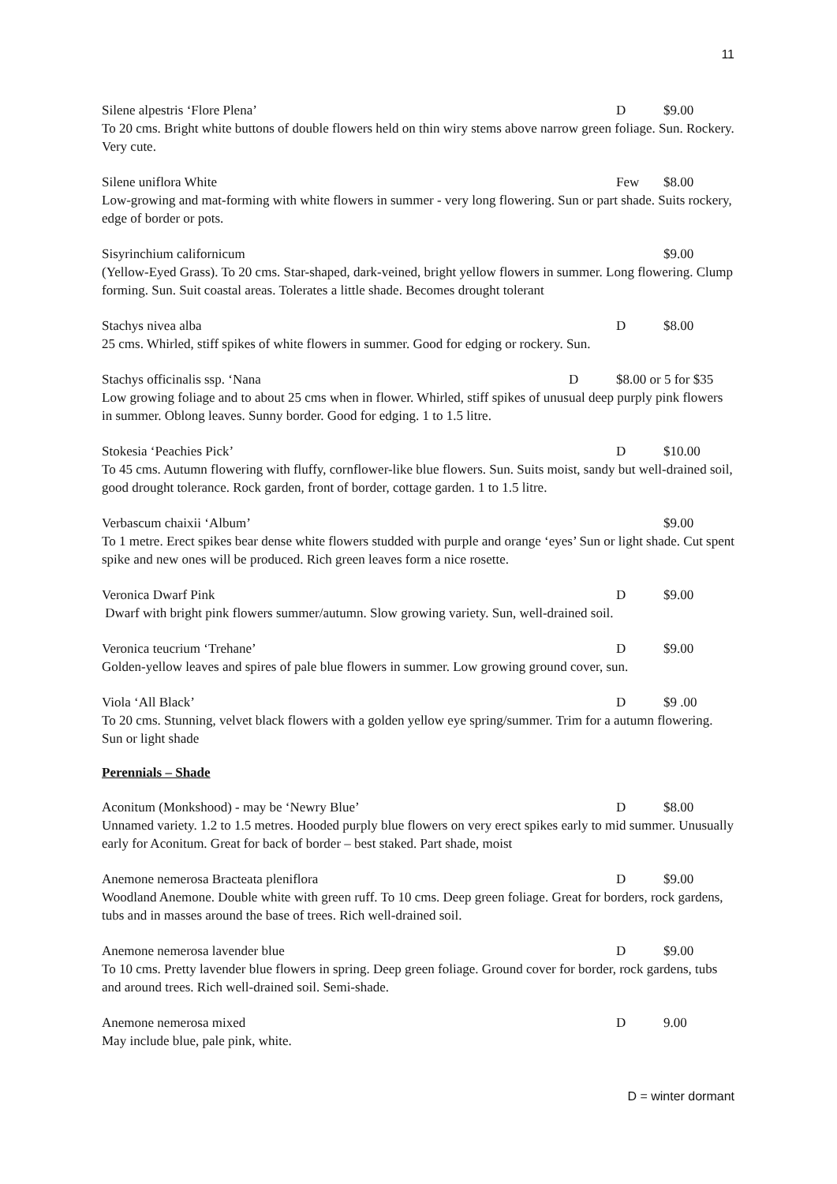11
Silene alpestris ‘Flore Plena’ D $9.00
To 20 cms. Bright white buttons of double flowers held on thin wiry stems above narrow green foliage. Sun. Rockery. Very cute.
Silene uniflora White Few $8.00
Low-growing and mat-forming with white flowers in summer - very long flowering. Sun or part shade. Suits rockery, edge of border or pots.
Sisyrinchium californicum $9.00
(Yellow-Eyed Grass). To 20 cms. Star-shaped, dark-veined, bright yellow flowers in summer. Long flowering. Clump forming. Sun. Suit coastal areas. Tolerates a little shade. Becomes drought tolerant
Stachys nivea alba D $8.00
25 cms. Whirled, stiff spikes of white flowers in summer. Good for edging or rockery. Sun.
Stachys officinalis ssp. ‘Nana D $8.00 or 5 for $35
Low growing foliage and to about 25 cms when in flower. Whirled, stiff spikes of unusual deep purply pink flowers in summer. Oblong leaves. Sunny border. Good for edging. 1 to 1.5 litre.
Stokesia ‘Peachies Pick’ D $10.00
To 45 cms. Autumn flowering with fluffy, cornflower-like blue flowers. Sun. Suits moist, sandy but well-drained soil, good drought tolerance. Rock garden, front of border, cottage garden. 1 to 1.5 litre.
Verbascum chaixii ‘Album’ $9.00
To 1 metre. Erect spikes bear dense white flowers studded with purple and orange ‘eyes’ Sun or light shade. Cut spent spike and new ones will be produced. Rich green leaves form a nice rosette.
Veronica Dwarf Pink D $9.00
Dwarf with bright pink flowers summer/autumn. Slow growing variety. Sun, well-drained soil.
Veronica teucrium ‘Trehane’ D $9.00
Golden-yellow leaves and spires of pale blue flowers in summer. Low growing ground cover, sun.
Viola ‘All Black’ D $9 .00
To 20 cms. Stunning, velvet black flowers with a golden yellow eye spring/summer. Trim for a autumn flowering. Sun or light shade
Perennials – Shade
Aconitum (Monkshood) - may be ‘Newry Blue’ D $8.00
Unnamed variety. 1.2 to 1.5 metres. Hooded purply blue flowers on very erect spikes early to mid summer. Unusually early for Aconitum. Great for back of border – best staked. Part shade, moist
Anemone nemerosa Bracteata pleniflora D $9.00
Woodland Anemone. Double white with green ruff. To 10 cms. Deep green foliage. Great for borders, rock gardens, tubs and in masses around the base of trees. Rich well-drained soil.
Anemone nemerosa lavender blue D $9.00
To 10 cms. Pretty lavender blue flowers in spring. Deep green foliage. Ground cover for border, rock gardens, tubs and around trees. Rich well-drained soil. Semi-shade.
Anemone nemerosa mixed D 9.00
May include blue, pale pink, white.
D = winter dormant